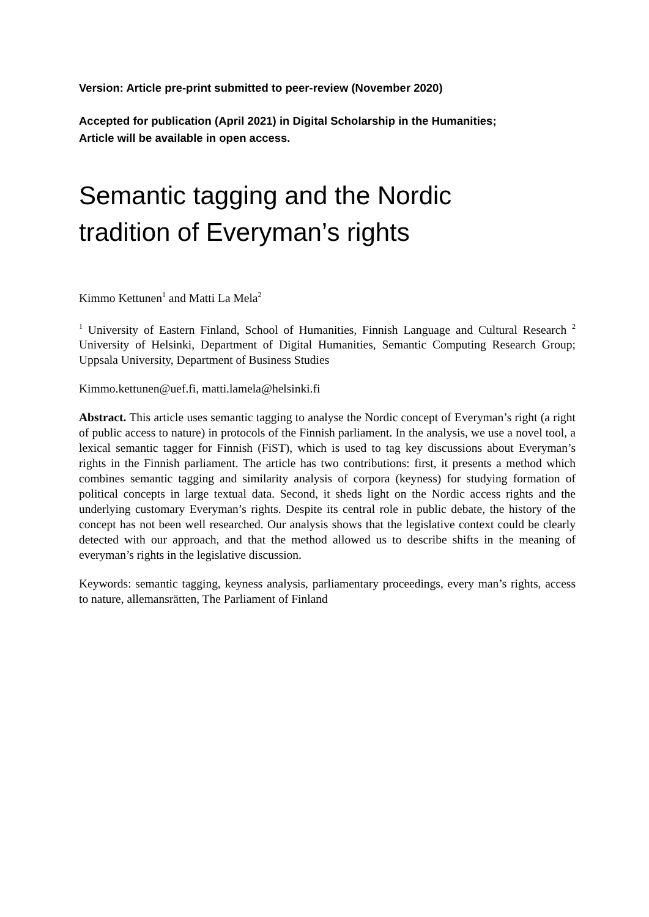Version: Article pre-print submitted to peer-review (November 2020)
Accepted for publication (April 2021) in Digital Scholarship in the Humanities;
Article will be available in open access.
Semantic tagging and the Nordic
tradition of Everyman’s rights
Kimmo Kettunen<sup>1</sup> and Matti La Mela<sup>2</sup>
<sup>1</sup> University of Eastern Finland, School of Humanities, Finnish Language and Cultural Research <sup>2</sup> University of Helsinki, Department of Digital Humanities, Semantic Computing Research Group; Uppsala University, Department of Business Studies
Kimmo.kettunen@uef.fi, matti.lamela@helsinki.fi
Abstract. This article uses semantic tagging to analyse the Nordic concept of Everyman’s right (a right of public access to nature) in protocols of the Finnish parliament. In the analysis, we use a novel tool, a lexical semantic tagger for Finnish (FiST), which is used to tag key discussions about Everyman’s rights in the Finnish parliament. The article has two contributions: first, it presents a method which combines semantic tagging and similarity analysis of corpora (keyness) for studying formation of political concepts in large textual data. Second, it sheds light on the Nordic access rights and the underlying customary Everyman’s rights. Despite its central role in public debate, the history of the concept has not been well researched. Our analysis shows that the legislative context could be clearly detected with our approach, and that the method allowed us to describe shifts in the meaning of everyman’s rights in the legislative discussion.
Keywords: semantic tagging, keyness analysis, parliamentary proceedings, every man’s rights, access to nature, allemansrätten, The Parliament of Finland